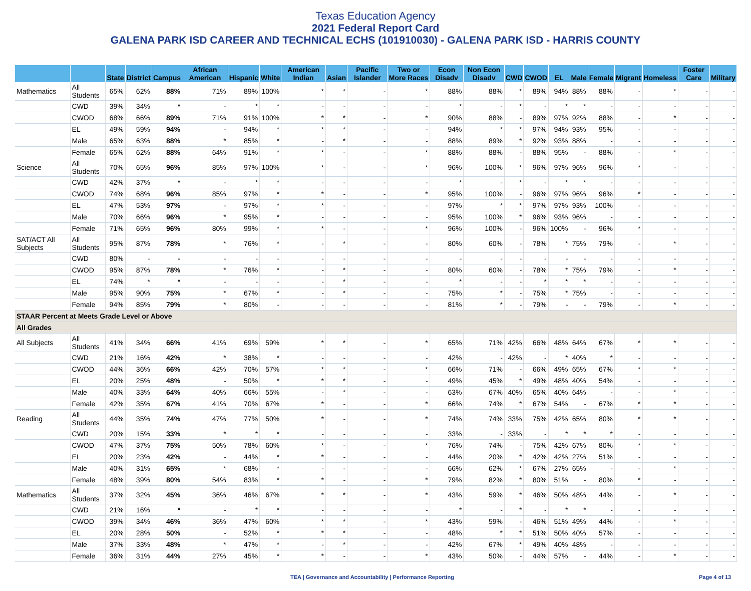Texas Education Agency
2021 Federal Report Card
GALENA PARK ISD CAREER AND TECHNICAL ECHS (101910030) - GALENA PARK ISD - HARRIS COUNTY
| | | State | District | Campus | African American | Hispanic | White | American Indian | Asian | Pacific Islander | Two or More Races | Econ Disadv | Non Econ Disadv | CWD | CWOD | EL | Male | Female | Migrant | Homeless | Foster Care | Military |
| --- | --- | --- | --- | --- | --- | --- | --- | --- | --- | --- | --- | --- | --- | --- | --- | --- | --- | --- | --- | --- | --- | --- |
| Mathematics | All Students | 65% | 62% | 88% | 71% | 89% | 100% | * | * | - | * | 88% | 88% | * | 89% | 94% | 88% | 88% | - | * | - | - |
| | CWD | 39% | 34% | * | - | * | * | - | - | - | - | * | - | * | - | * | * | - | - | - | - | - |
| | CWOD | 68% | 66% | 89% | 71% | 91% | 100% | * | * | - | * | 90% | 88% | - | 89% | 97% | 92% | 88% | - | * | - | - |
| | EL | 49% | 59% | 94% | - | 94% | * | * | * | - | - | 94% | * | * | 97% | 94% | 93% | 95% | - | - | - | - |
| | Male | 65% | 63% | 88% | * | 85% | * | - | * | - | - | 88% | 89% | * | 92% | 93% | 88% | - | - | - | - | - |
| | Female | 65% | 62% | 88% | 64% | 91% | * | * | - | - | * | 88% | 88% | - | 88% | 95% | - | 88% | - | * | - | - |
| Science | All Students | 70% | 65% | 96% | 85% | 97% | 100% | * | - | - | * | 96% | 100% | * | 96% | 97% | 96% | 96% | * | - | - | - |
| | CWD | 42% | 37% | * | - | * | * | - | - | - | - | * | - | * | - | * | * | - | - | - | - | - |
| | CWOD | 74% | 68% | 96% | 85% | 97% | * | * | - | - | * | 95% | 100% | - | 96% | 97% | 96% | 96% | * | - | - | - |
| | EL | 47% | 53% | 97% | - | 97% | * | * | - | - | - | 97% | * | * | 97% | 97% | 93% | 100% | - | - | - | - |
| | Male | 70% | 66% | 96% | * | 95% | * | - | - | - | - | 95% | 100% | * | 96% | 93% | 96% | - | - | - | - | - |
| | Female | 71% | 65% | 96% | 80% | 99% | * | * | - | - | * | 96% | 100% | - | 96% | 100% | - | 96% | * | - | - | - |
| SAT/ACT All Subjects | All Students | 95% | 87% | 78% | * | 76% | * | - | * | - | - | 80% | 60% | - | 78% | * | 75% | 79% | - | * | - | - |
| | CWD | 80% | - | - | - | - | - | - | - | - | - | - | - | - | - | - | - | - | - | - | - | - |
| | CWOD | 95% | 87% | 78% | * | 76% | * | - | * | - | - | 80% | 60% | - | 78% | * | 75% | 79% | - | * | - | - |
| | EL | 74% | * | * | - | - | - | - | * | - | - | * | - | - | * | * | * | - | - | - | - | - |
| | Male | 95% | 90% | 75% | * | 67% | * | - | * | - | - | 75% | * | - | 75% | * | 75% | - | - | - | - | - |
| | Female | 94% | 85% | 79% | * | 80% | - | - | - | - | - | 81% | * | - | 79% | - | - | 79% | - | * | - | - |
| STAAR Percent at Meets Grade Level or Above | | | | | | | | | | | | | | | | | | | | | | |
| All Grades | | | | | | | | | | | | | | | | | | | | | | |
| All Subjects | All Students | 41% | 34% | 66% | 41% | 69% | 59% | * | * | - | * | 65% | 71% | 42% | 66% | 48% | 64% | 67% | * | * | - | - |
| | CWD | 21% | 16% | 42% | * | 38% | * | - | - | - | - | 42% | - | 42% | - | * | 40% | * | - | - | - | - |
| | CWOD | 44% | 36% | 66% | 42% | 70% | 57% | * | * | - | * | 66% | 71% | - | 66% | 49% | 65% | 67% | * | * | - | - |
| | EL | 20% | 25% | 48% | - | 50% | * | * | * | - | - | 49% | 45% | * | 49% | 48% | 40% | 54% | - | - | - | - |
| | Male | 40% | 33% | 64% | 40% | 66% | 55% | - | * | - | - | 63% | 67% | 40% | 65% | 40% | 64% | - | - | * | - | - |
| | Female | 42% | 35% | 67% | 41% | 70% | 67% | * | - | - | * | 66% | 74% | * | 67% | 54% | - | 67% | * | * | - | - |
| Reading | All Students | 44% | 35% | 74% | 47% | 77% | 50% | * | - | - | * | 74% | 74% | 33% | 75% | 42% | 65% | 80% | * | * | - | - |
| | CWD | 20% | 15% | 33% | * | * | * | - | - | - | - | 33% | - | 33% | - | * | * | * | - | - | - | - |
| | CWOD | 47% | 37% | 75% | 50% | 78% | 60% | * | - | - | * | 76% | 74% | - | 75% | 42% | 67% | 80% | * | * | - | - |
| | EL | 20% | 23% | 42% | - | 44% | * | * | - | - | - | 44% | 20% | * | 42% | 42% | 27% | 51% | - | - | - | - |
| | Male | 40% | 31% | 65% | * | 68% | * | - | - | - | - | 66% | 62% | * | 67% | 27% | 65% | - | - | * | - | - |
| | Female | 48% | 39% | 80% | 54% | 83% | * | * | - | - | * | 79% | 82% | * | 80% | 51% | - | 80% | * | - | - | - |
| Mathematics | All Students | 37% | 32% | 45% | 36% | 46% | 67% | * | * | - | * | 43% | 59% | * | 46% | 50% | 48% | 44% | - | * | - | - |
| | CWD | 21% | 16% | * | - | * | * | - | - | - | - | * | - | * | - | * | * | - | - | - | - | - |
| | CWOD | 39% | 34% | 46% | 36% | 47% | 60% | * | * | - | * | 43% | 59% | - | 46% | 51% | 49% | 44% | - | * | - | - |
| | EL | 20% | 28% | 50% | - | 52% | * | * | * | - | - | 48% | * | * | 51% | 50% | 40% | 57% | - | - | - | - |
| | Male | 37% | 33% | 48% | * | 47% | * | - | * | - | - | 42% | 67% | * | 49% | 40% | 48% | - | - | - | - | - |
| | Female | 36% | 31% | 44% | 27% | 45% | * | * | - | - | * | 43% | 50% | - | 44% | 57% | - | 44% | - | * | - | - |
TEA | Governance and Accountability | Performance Reporting
Page 4 of 13